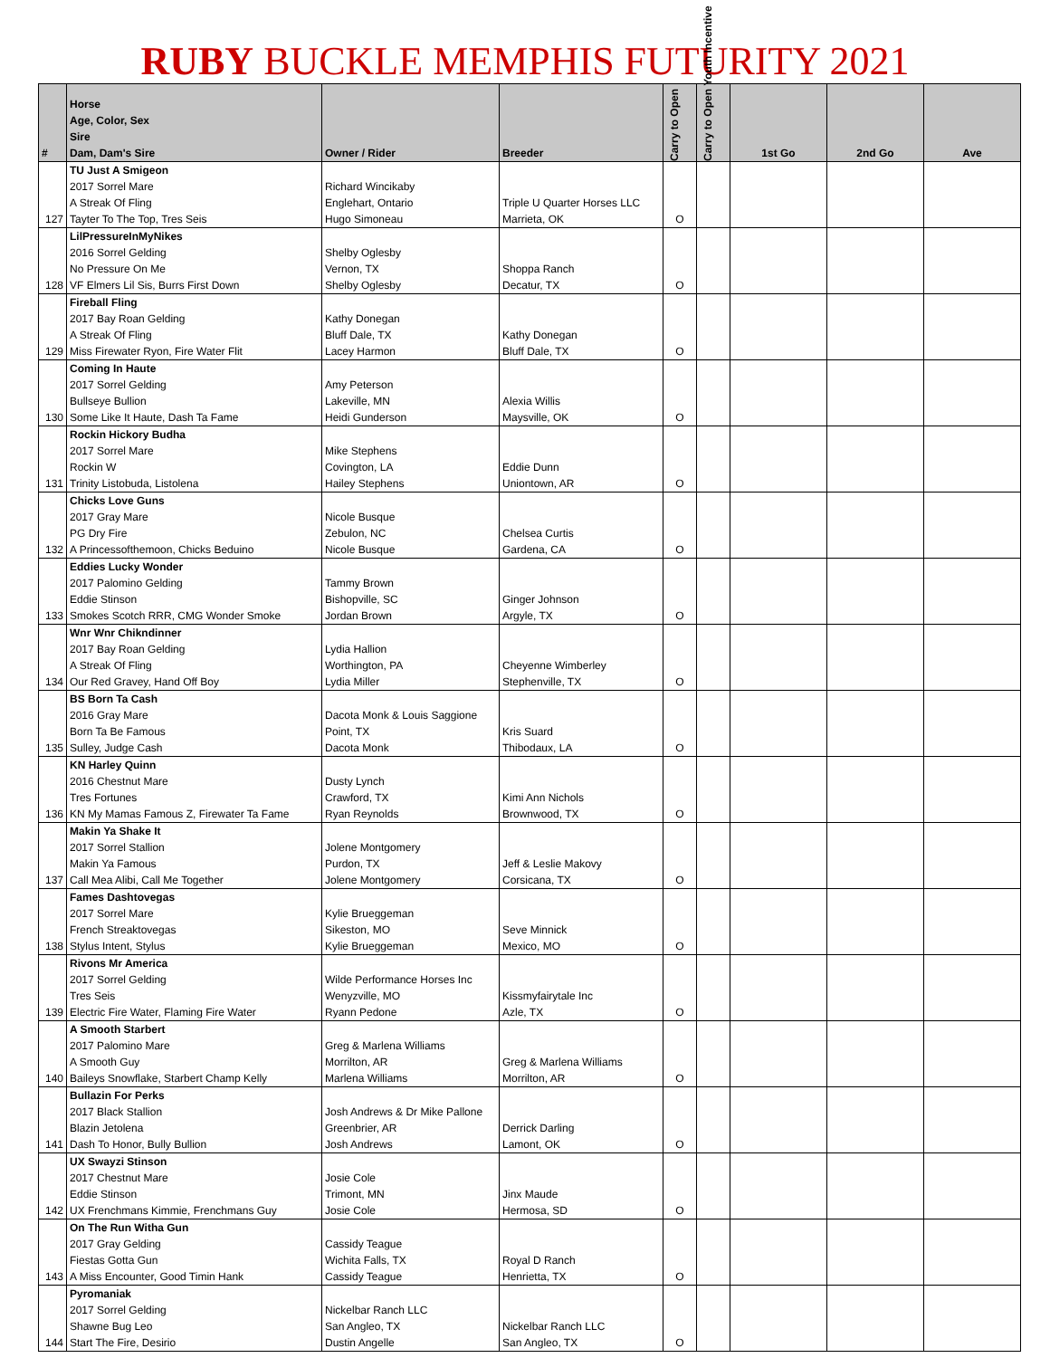RUBY BUCKLE MEMPHIS FUTURITY 2021
| # | Horse Age, Color, Sex Sire Dam, Dam's Sire | Owner / Rider | Breeder | Carry to Open | Carry to Open Youth Incentive | 1st Go | 2nd Go | Ave |
| --- | --- | --- | --- | --- | --- | --- | --- | --- |
| | TU Just A Smigeon 2017 Sorrel Mare A Streak Of Fling | Richard Wincikaby Englehart, Ontario | Triple U Quarter Horses LLC | | | | | |
| 127 | Tayter To The Top, Tres Seis | Hugo Simoneau | Marrieta, OK | O | | | | |
| | LilPressureInMyNikes 2016 Sorrel Gelding No Pressure On Me | Shelby Oglesby Vernon, TX | Shoppa Ranch | | | | | |
| 128 | VF Elmers Lil Sis, Burrs First Down | Shelby Oglesby | Decatur, TX | O | | | | |
| | Fireball Fling 2017 Bay Roan Gelding A Streak Of Fling | Kathy Donegan Bluff Dale, TX | Kathy Donegan | | | | | |
| 129 | Miss Firewater Ryon, Fire Water Flit | Lacey Harmon | Bluff Dale, TX | O | | | | |
| | Coming In Haute 2017 Sorrel Gelding Bullseye Bullion | Amy Peterson Lakeville, MN | Alexia Willis | | | | | |
| 130 | Some Like It Haute, Dash Ta Fame | Heidi Gunderson | Maysville, OK | O | | | | |
| | Rockin Hickory Budha 2017 Sorrel Mare Rockin W | Mike Stephens Covington, LA | Eddie Dunn | | | | | |
| 131 | Trinity Listobuda, Listolena | Hailey Stephens | Uniontown, AR | O | | | | |
| | Chicks Love Guns 2017 Gray Mare PG Dry Fire | Nicole Busque Zebulon, NC | Chelsea Curtis | | | | | |
| 132 | A Princessofthemoon, Chicks Beduino | Nicole Busque | Gardena, CA | O | | | | |
| | Eddies Lucky Wonder 2017 Palomino Gelding Eddie Stinson | Tammy Brown Bishopville, SC | Ginger Johnson | | | | | |
| 133 | Smokes Scotch RRR, CMG Wonder Smoke | Jordan Brown | Argyle, TX | O | | | | |
| | Wnr Wnr Chikndinner 2017 Bay Roan Gelding A Streak Of Fling | Lydia Hallion Worthington, PA | Cheyenne Wimberley | | | | | |
| 134 | Our Red Gravey, Hand Off Boy | Lydia Miller | Stephenville, TX | O | | | | |
| | BS Born Ta Cash 2016 Gray Mare Born Ta Be Famous | Dacota Monk & Louis Saggione Point, TX | Kris Suard | | | | | |
| 135 | Sulley, Judge Cash | Dacota Monk | Thibodaux, LA | O | | | | |
| | KN Harley Quinn 2016 Chestnut Mare Tres Fortunes | Dusty Lynch Crawford, TX | Kimi Ann Nichols | | | | | |
| 136 | KN My Mamas Famous Z, Firewater Ta Fame | Ryan Reynolds | Brownwood, TX | O | | | | |
| | Makin Ya Shake It 2017 Sorrel Stallion Makin Ya Famous | Jolene Montgomery Purdon, TX | Jeff & Leslie Makovy | | | | | |
| 137 | Call Mea Alibi, Call Me Together | Jolene Montgomery | Corsicana, TX | O | | | | |
| | Fames Dashtovegas 2017 Sorrel Mare French Streaktovegas | Kylie Brueggeman Sikeston, MO | Seve Minnick | | | | | |
| 138 | Stylus Intent, Stylus | Kylie Brueggeman | Mexico, MO | O | | | | |
| | Rivons Mr America 2017 Sorrel Gelding Tres Seis | Wilde Performance Horses Inc Wenyzville, MO | Kissmyfairytale Inc | | | | | |
| 139 | Electric Fire Water, Flaming Fire Water | Ryann Pedone | Azle, TX | O | | | | |
| | A Smooth Starbert 2017 Palomino Mare A Smooth Guy | Greg & Marlena Williams Morrilton, AR | Greg & Marlena Williams | | | | | |
| 140 | Baileys Snowflake, Starbert Champ Kelly | Marlena Williams | Morrilton, AR | O | | | | |
| | Bullazin For Perks 2017 Black Stallion Blazin Jetolena | Josh Andrews & Dr Mike Pallone Greenbrier, AR | Derrick Darling | | | | | |
| 141 | Dash To Honor, Bully Bullion | Josh Andrews | Lamont, OK | O | | | | |
| | UX Swayzi Stinson 2017 Chestnut Mare Eddie Stinson | Josie Cole Trimont, MN | Jinx Maude | | | | | |
| 142 | UX Frenchmans Kimmie, Frenchmans Guy | Josie Cole | Hermosa, SD | O | | | | |
| | On The Run Witha Gun 2017 Gray Gelding Fiestas Gotta Gun | Cassidy Teague Wichita Falls, TX | Royal D Ranch | | | | | |
| 143 | A Miss Encounter, Good Timin Hank | Cassidy Teague | Henrietta, TX | O | | | | |
| | Pyromaniak 2017 Sorrel Gelding Shawne Bug Leo | Nickelbar Ranch LLC San Angleo, TX | Nickelbar Ranch LLC | | | | | |
| 144 | Start The Fire, Desirio | Dustin Angelle | San Angleo, TX | O | | | | |